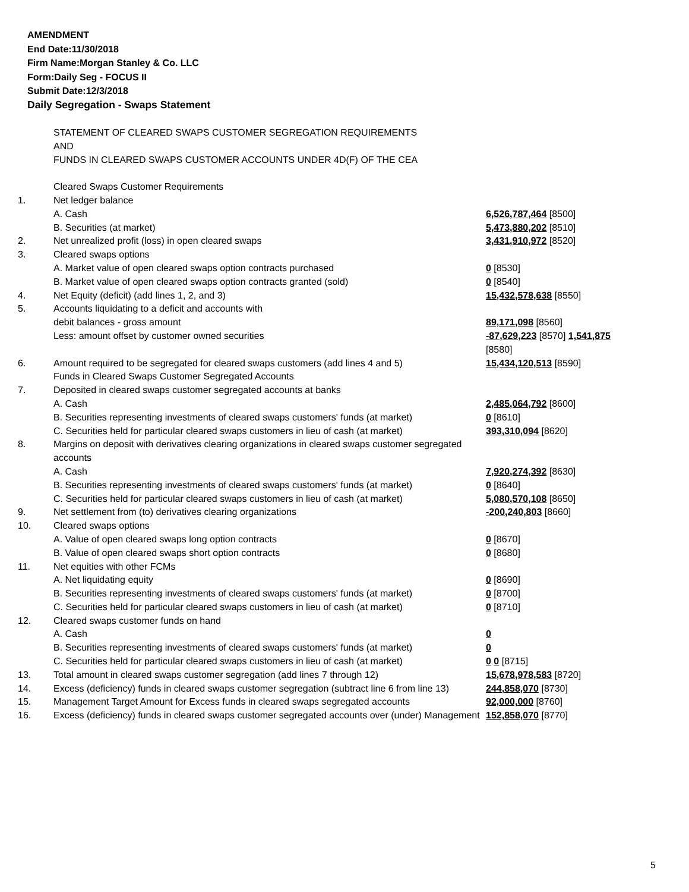AMENDMENT
End Date:11/30/2018
Firm Name:Morgan Stanley & Co. LLC
Form:Daily Seg - FOCUS II
Submit Date:12/3/2018
Daily Segregation - Swaps Statement
| | STATEMENT OF CLEARED SWAPS CUSTOMER SEGREGATION REQUIREMENTS AND FUNDS IN CLEARED SWAPS CUSTOMER ACCOUNTS UNDER 4D(F) OF THE CEA | |
| | Cleared Swaps Customer Requirements | |
| 1. | Net ledger balance | |
| | A. Cash | 6,526,787,464 [8500] |
| | B. Securities (at market) | 5,473,880,202 [8510] |
| 2. | Net unrealized profit (loss) in open cleared swaps | 3,431,910,972 [8520] |
| 3. | Cleared swaps options | |
| | A. Market value of open cleared swaps option contracts purchased | 0 [8530] |
| | B. Market value of open cleared swaps option contracts granted (sold) | 0 [8540] |
| 4. | Net Equity (deficit) (add lines 1, 2, and 3) | 15,432,578,638 [8550] |
| 5. | Accounts liquidating to a deficit and accounts with | |
| | debit balances - gross amount | 89,171,098 [8560] |
| | Less: amount offset by customer owned securities | -87,629,223 [8570] 1,541,875 [8580] |
| 6. | Amount required to be segregated for cleared swaps customers (add lines 4 and 5) | 15,434,120,513 [8590] |
| | Funds in Cleared Swaps Customer Segregated Accounts | |
| 7. | Deposited in cleared swaps customer segregated accounts at banks | |
| | A. Cash | 2,485,064,792 [8600] |
| | B. Securities representing investments of cleared swaps customers' funds (at market) | 0 [8610] |
| | C. Securities held for particular cleared swaps customers in lieu of cash (at market) | 393,310,094 [8620] |
| 8. | Margins on deposit with derivatives clearing organizations in cleared swaps customer segregated accounts | |
| | A. Cash | 7,920,274,392 [8630] |
| | B. Securities representing investments of cleared swaps customers' funds (at market) | 0 [8640] |
| | C. Securities held for particular cleared swaps customers in lieu of cash (at market) | 5,080,570,108 [8650] |
| 9. | Net settlement from (to) derivatives clearing organizations | -200,240,803 [8660] |
| 10. | Cleared swaps options | |
| | A. Value of open cleared swaps long option contracts | 0 [8670] |
| | B. Value of open cleared swaps short option contracts | 0 [8680] |
| 11. | Net equities with other FCMs | |
| | A. Net liquidating equity | 0 [8690] |
| | B. Securities representing investments of cleared swaps customers' funds (at market) | 0 [8700] |
| | C. Securities held for particular cleared swaps customers in lieu of cash (at market) | 0 [8710] |
| 12. | Cleared swaps customer funds on hand | |
| | A. Cash | 0 |
| | B. Securities representing investments of cleared swaps customers' funds (at market) | 0 |
| | C. Securities held for particular cleared swaps customers in lieu of cash (at market) | 0 0 [8715] |
| 13. | Total amount in cleared swaps customer segregation (add lines 7 through 12) | 15,678,978,583 [8720] |
| 14. | Excess (deficiency) funds in cleared swaps customer segregation (subtract line 6 from line 13) | 244,858,070 [8730] |
| 15. | Management Target Amount for Excess funds in cleared swaps segregated accounts | 92,000,000 [8760] |
| 16. | Excess (deficiency) funds in cleared swaps customer segregated accounts over (under) Management | 152,858,070 [8770] |
5